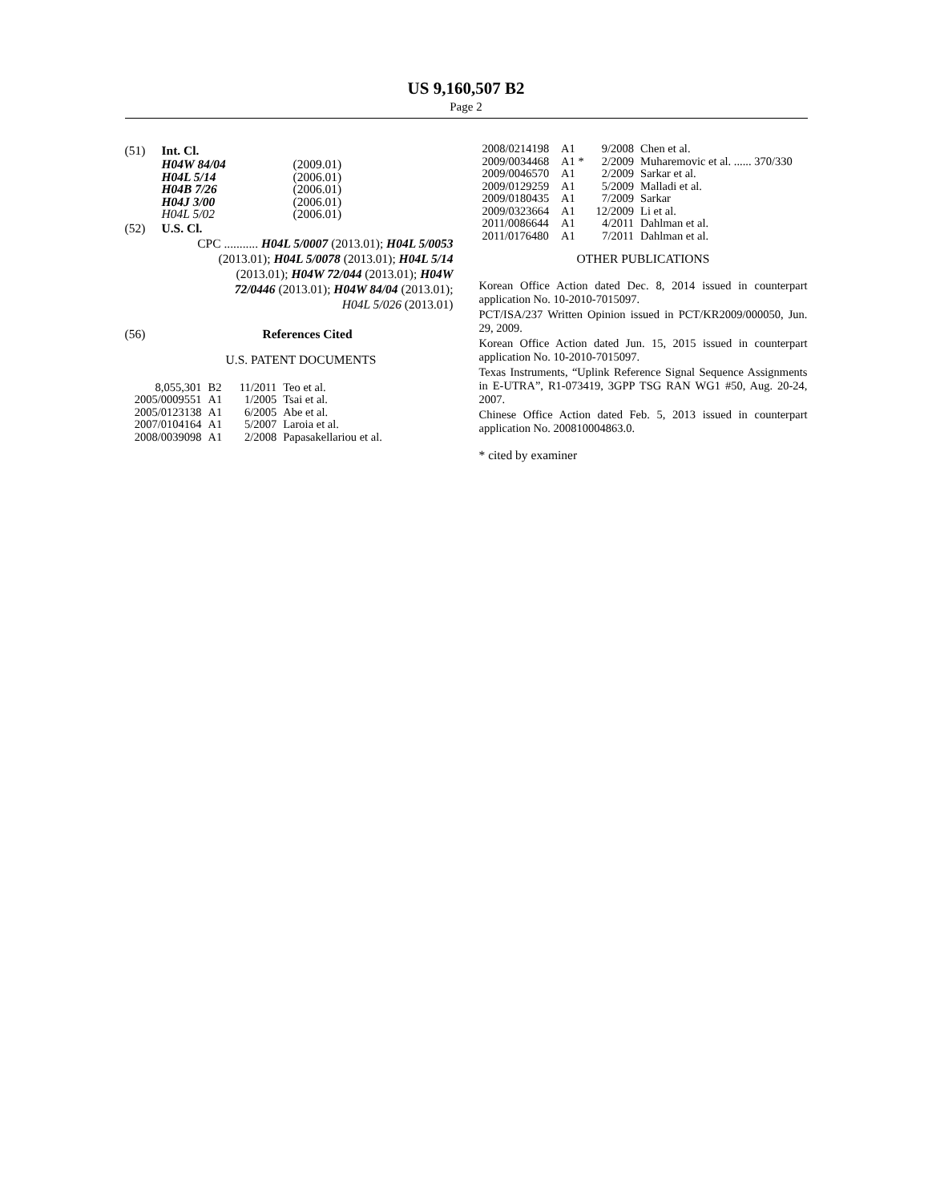US 9,160,507 B2
Page 2
(51) Int. Cl.
| H04W 84/04 | (2009.01) |
| H04L 5/14 | (2006.01) |
| H04B 7/26 | (2006.01) |
| H04J 3/00 | (2006.01) |
| H04L 5/02 | (2006.01) |
(52) U.S. Cl.
CPC ........... H04L 5/0007 (2013.01); H04L 5/0053
(2013.01); H04L 5/0078 (2013.01); H04L 5/14
(2013.01); H04W 72/044 (2013.01); H04W
72/0446 (2013.01); H04W 84/04 (2013.01);
H04L 5/026 (2013.01)
(56) References Cited
U.S. PATENT DOCUMENTS
| 8,055,301 | B2 | 11/2011 | Teo et al. |
| 2005/0009551 | A1 | 1/2005 | Tsai et al. |
| 2005/0123138 | A1 | 6/2005 | Abe et al. |
| 2007/0104164 | A1 | 5/2007 | Laroia et al. |
| 2008/0039098 | A1 | 2/2008 | Papasakellariou et al. |
| 2008/0214198 | A1 | 9/2008 | Chen et al. |
| 2009/0034468 | A1 * | 2/2009 | Muharemovic et al. ...... 370/330 |
| 2009/0046570 | A1 | 2/2009 | Sarkar et al. |
| 2009/0129259 | A1 | 5/2009 | Malladi et al. |
| 2009/0180435 | A1 | 7/2009 | Sarkar |
| 2009/0323664 | A1 | 12/2009 | Li et al. |
| 2011/0086644 | A1 | 4/2011 | Dahlman et al. |
| 2011/0176480 | A1 | 7/2011 | Dahlman et al. |
OTHER PUBLICATIONS
Korean Office Action dated Dec. 8, 2014 issued in counterpart application No. 10-2010-7015097.
PCT/ISA/237 Written Opinion issued in PCT/KR2009/000050, Jun. 29, 2009.
Korean Office Action dated Jun. 15, 2015 issued in counterpart application No. 10-2010-7015097.
Texas Instruments, “Uplink Reference Signal Sequence Assignments in E-UTRA”, R1-073419, 3GPP TSG RAN WG1 #50, Aug. 20-24, 2007.
Chinese Office Action dated Feb. 5, 2013 issued in counterpart application No. 200810004863.0.
* cited by examiner